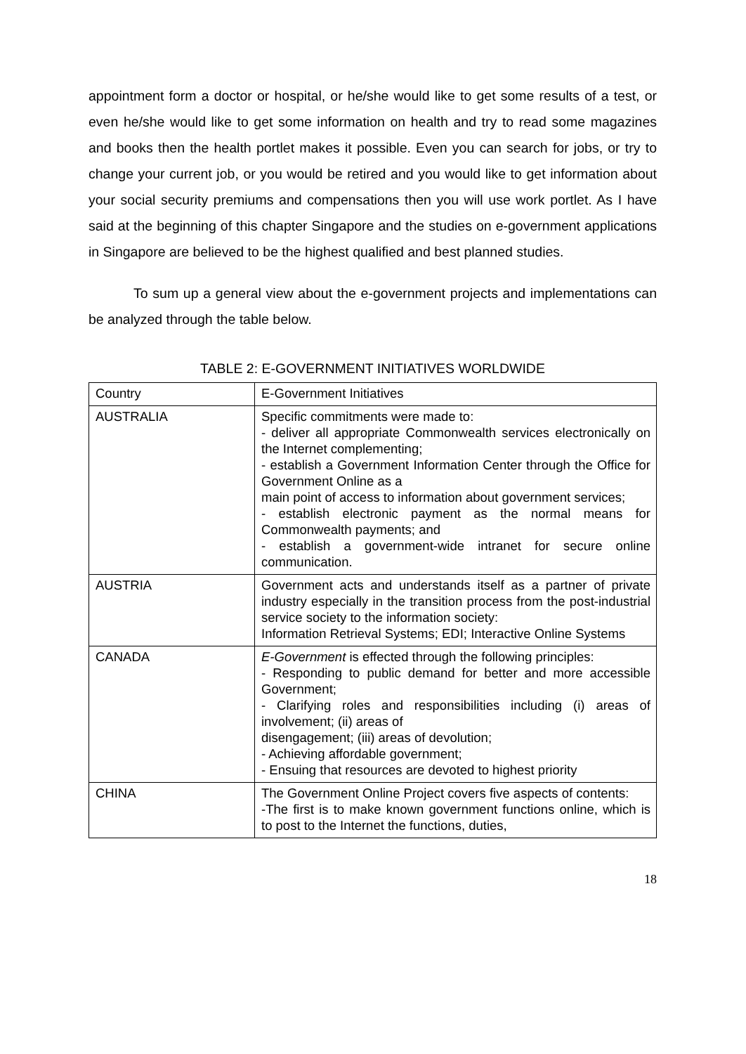appointment form a doctor or hospital, or he/she would like to get some results of a test, or even he/she would like to get some information on health and try to read some magazines and books then the health portlet makes it possible. Even you can search for jobs, or try to change your current job, or you would be retired and you would like to get information about your social security premiums and compensations then you will use work portlet. As I have said at the beginning of this chapter Singapore and the studies on e-government applications in Singapore are believed to be the highest qualified and best planned studies.
To sum up a general view about the e-government projects and implementations can be analyzed through the table below.
TABLE 2: E-GOVERNMENT INITIATIVES WORLDWIDE
| Country | E-Government Initiatives |
| AUSTRALIA | Specific commitments were made to: - deliver all appropriate Commonwealth services electronically on the Internet complementing; - establish a Government Information Center through the Office for Government Online as a main point of access to information about government services; - establish electronic payment as the normal means for Commonwealth payments; and - establish a government-wide intranet for secure online communication. |
| AUSTRIA | Government acts and understands itself as a partner of private industry especially in the transition process from the post-industrial service society to the information society: Information Retrieval Systems; EDI; Interactive Online Systems |
| CANADA | E-Government is effected through the following principles: - Responding to public demand for better and more accessible Government; - Clarifying roles and responsibilities including (i) areas of involvement; (ii) areas of disengagement; (iii) areas of devolution; - Achieving affordable government; - Ensuing that resources are devoted to highest priority |
| CHINA | The Government Online Project covers five aspects of contents: -The first is to make known government functions online, which is to post to the Internet the functions, duties, |
18